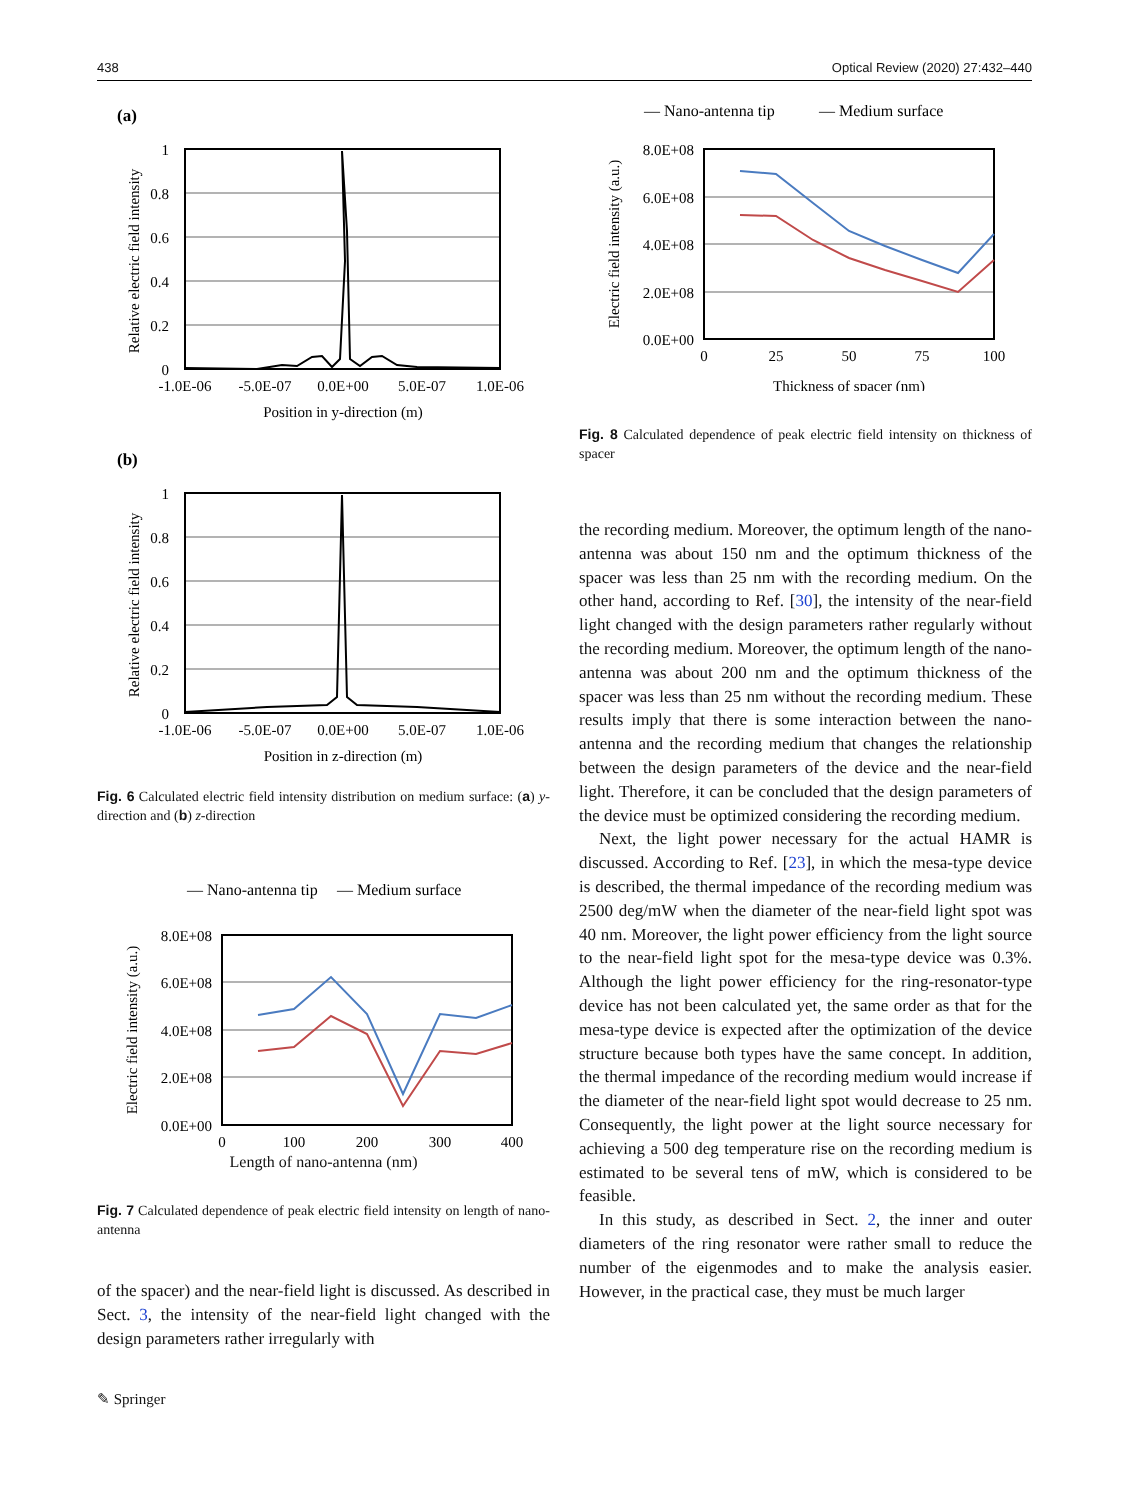438 Optical Review (2020) 27:432–440
(a)
1
0.8
0.6
0.4
0.2
0
-1.0E-06
-5.0E-07
0.0E+00
5.0E-07
1.0E-06
Position in y-direction (m)
Relative electric field intensity
(b)
1
0.8
0.6
0.4
0.2
0
-1.0E-06
-5.0E-07
0.0E+00
5.0E-07
1.0E-06
Position in z-direction (m)
Relative electric field intensity
Fig. 6 Calculated electric field intensity distribution on medium surface: (a) y-direction and (b) z-direction
— Nano-antenna tip
— Medium surface
8.0E+08
6.0E+08
4.0E+08
2.0E+08
0.0E+00
0
100
200
300
400
Electric field intensity (a.u.)
Length of nano-antenna (nm)
Fig. 7 Calculated dependence of peak electric field intensity on length of nano-antenna
of the spacer) and the near-field light is discussed. As described in Sect. 3, the intensity of the near-field light changed with the design parameters rather irregularly with
— Nano-antenna tip
— Medium surface
8.0E+08
6.0E+08
4.0E+08
2.0E+08
0.0E+00
0
25
50
75
100
Thickness of spacer (nm)
Electric field intensity (a.u.)
Fig. 8 Calculated dependence of peak electric field intensity on thickness of spacer
the recording medium. Moreover, the optimum length of the nano-antenna was about 150 nm and the optimum thickness of the spacer was less than 25 nm with the recording medium. On the other hand, according to Ref. [30], the intensity of the near-field light changed with the design parameters rather regularly without the recording medium. Moreover, the optimum length of the nano-antenna was about 200 nm and the optimum thickness of the spacer was less than 25 nm without the recording medium. These results imply that there is some interaction between the nano-antenna and the recording medium that changes the relationship between the design parameters of the device and the near-field light. Therefore, it can be concluded that the design parameters of the device must be optimized considering the recording medium.
Next, the light power necessary for the actual HAMR is discussed. According to Ref. [23], in which the mesa-type device is described, the thermal impedance of the recording medium was 2500 deg/mW when the diameter of the near-field light spot was 40 nm. Moreover, the light power efficiency from the light source to the near-field light spot for the mesa-type device was 0.3%. Although the light power efficiency for the ring-resonator-type device has not been calculated yet, the same order as that for the mesa-type device is expected after the optimization of the device structure because both types have the same concept. In addition, the thermal impedance of the recording medium would increase if the diameter of the near-field light spot would decrease to 25 nm. Consequently, the light power at the light source necessary for achieving a 500 deg temperature rise on the recording medium is estimated to be several tens of mW, which is considered to be feasible.
In this study, as described in Sect. 2, the inner and outer diameters of the ring resonator were rather small to reduce the number of the eigenmodes and to make the analysis easier. However, in the practical case, they must be much larger
✎ Springer